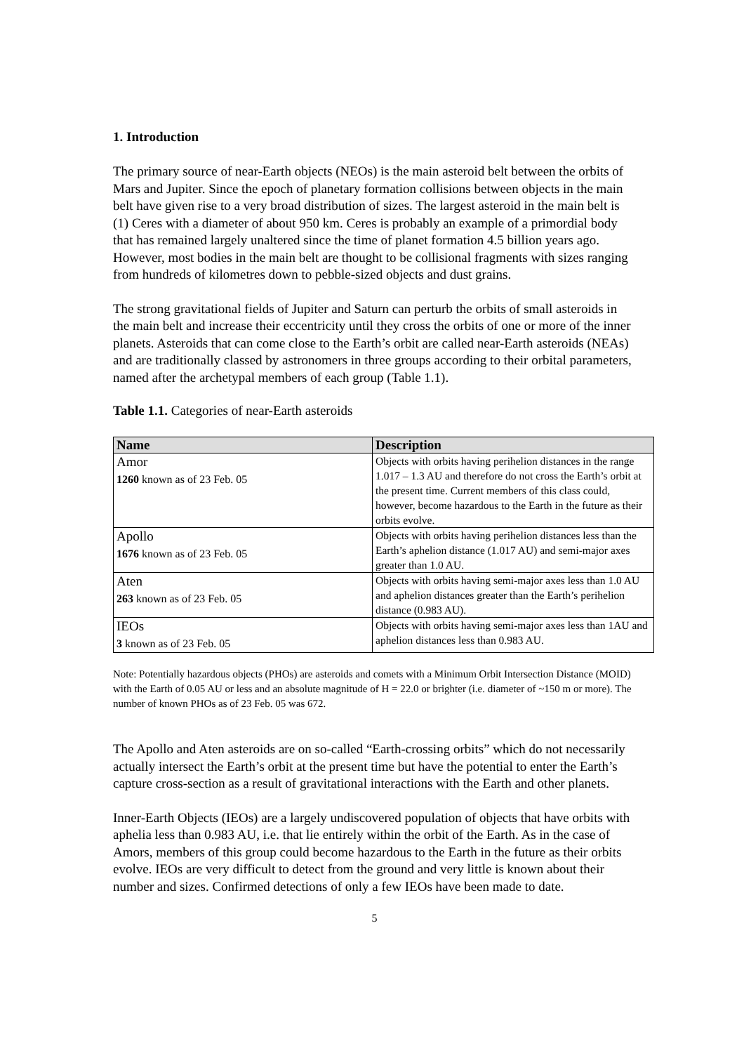1. Introduction
The primary source of near-Earth objects (NEOs) is the main asteroid belt between the orbits of Mars and Jupiter. Since the epoch of planetary formation collisions between objects in the main belt have given rise to a very broad distribution of sizes. The largest asteroid in the main belt is (1) Ceres with a diameter of about 950 km. Ceres is probably an example of a primordial body that has remained largely unaltered since the time of planet formation 4.5 billion years ago. However, most bodies in the main belt are thought to be collisional fragments with sizes ranging from hundreds of kilometres down to pebble-sized objects and dust grains.
The strong gravitational fields of Jupiter and Saturn can perturb the orbits of small asteroids in the main belt and increase their eccentricity until they cross the orbits of one or more of the inner planets. Asteroids that can come close to the Earth’s orbit are called near-Earth asteroids (NEAs) and are traditionally classed by astronomers in three groups according to their orbital parameters, named after the archetypal members of each group (Table 1.1).
Table 1.1. Categories of near-Earth asteroids
| Name | Description |
| --- | --- |
| Amor 1260 known as of 23 Feb. 05 | Objects with orbits having perihelion distances in the range 1.017 – 1.3 AU and therefore do not cross the Earth’s orbit at the present time. Current members of this class could, however, become hazardous to the Earth in the future as their orbits evolve. |
| Apollo 1676 known as of 23 Feb. 05 | Objects with orbits having perihelion distances less than the Earth’s aphelion distance (1.017 AU) and semi-major axes greater than 1.0 AU. |
| Aten 263 known as of 23 Feb. 05 | Objects with orbits having semi-major axes less than 1.0 AU and aphelion distances greater than the Earth’s perihelion distance (0.983 AU). |
| IEOs 3 known as of 23 Feb. 05 | Objects with orbits having semi-major axes less than 1AU and aphelion distances less than 0.983 AU. |
Note: Potentially hazardous objects (PHOs) are asteroids and comets with a Minimum Orbit Intersection Distance (MOID) with the Earth of 0.05 AU or less and an absolute magnitude of H = 22.0 or brighter (i.e. diameter of ~150 m or more). The number of known PHOs as of 23 Feb. 05 was 672.
The Apollo and Aten asteroids are on so-called “Earth-crossing orbits” which do not necessarily actually intersect the Earth’s orbit at the present time but have the potential to enter the Earth’s capture cross-section as a result of gravitational interactions with the Earth and other planets.
Inner-Earth Objects (IEOs) are a largely undiscovered population of objects that have orbits with aphelia less than 0.983 AU, i.e. that lie entirely within the orbit of the Earth. As in the case of Amors, members of this group could become hazardous to the Earth in the future as their orbits evolve. IEOs are very difficult to detect from the ground and very little is known about their number and sizes. Confirmed detections of only a few IEOs have been made to date.
5